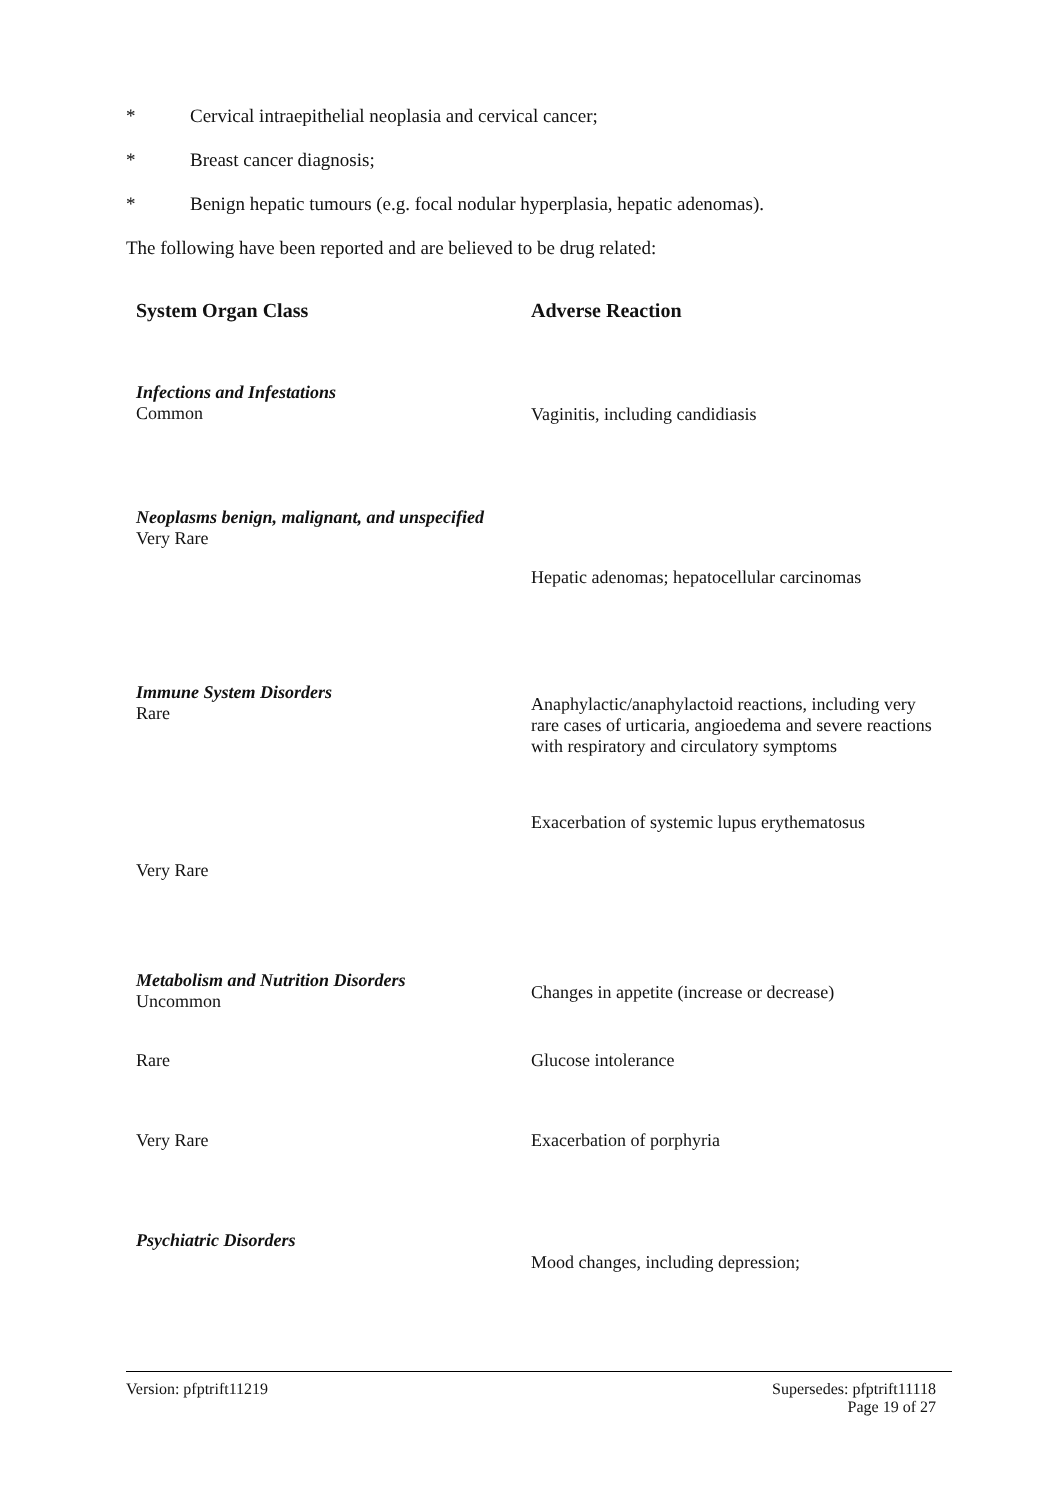* Cervical intraepithelial neoplasia and cervical cancer;
* Breast cancer diagnosis;
* Benign hepatic tumours (e.g. focal nodular hyperplasia, hepatic adenomas).
The following have been reported and are believed to be drug related:
| System Organ Class | Adverse Reaction |
| --- | --- |
| Infections and Infestations Common | Vaginitis, including candidiasis |
| Neoplasms benign, malignant, and unspecified Very Rare | Hepatic adenomas; hepatocellular carcinomas |
| Immune System Disorders Rare | Anaphylactic/anaphylactoid reactions, including very rare cases of urticaria, angioedema and severe reactions with respiratory and circulatory symptoms |
| Very Rare | Exacerbation of systemic lupus erythematosus |
| Metabolism and Nutrition Disorders Uncommon | Changes in appetite (increase or decrease) |
| Rare | Glucose intolerance |
| Very Rare | Exacerbation of porphyria |
| Psychiatric Disorders | Mood changes, including depression; |
Version: pfptrift11219 Supersedes: pfptrift11118
Page 19 of 27